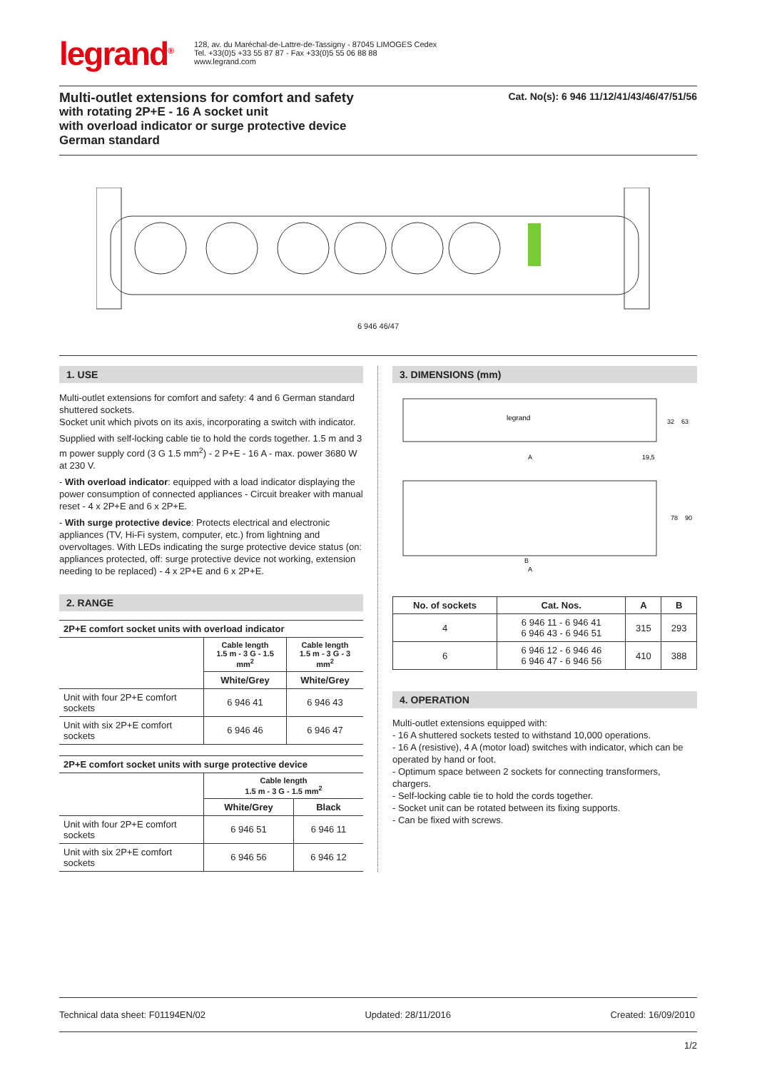legrand<sup>®</sup>
128, av. du Maréchal-de-Lattre-de-Tassigny - 87045 LIMOGES Cedex
Tel. +33(0)5 +33 55 87 87 - Fax +33(0)5 55 06 88 88
www.legrand.com
Multi-outlet extensions for comfort and safety
with rotating 2P+E - 16 A socket unit
with overload indicator or surge protective device
German standard
Cat. No(s): 6 946 11/12/41/43/46/47/51/56
6 946 46/47
1. USE
Multi-outlet extensions for comfort and safety: 4 and 6 German standard shuttered sockets.
Socket unit which pivots on its axis, incorporating a switch with indicator.
Supplied with self-locking cable tie to hold the cords together. 1.5 m and 3 m power supply cord (3 G 1.5 mm<sup>2</sup>) - 2 P+E - 16 A - max. power 3680 W at 230 V.
- With overload indicator: equipped with a load indicator displaying the power consumption of connected appliances - Circuit breaker with manual reset - 4 x 2P+E and 6 x 2P+E.
- With surge protective device: Protects electrical and electronic appliances (TV, Hi-Fi system, computer, etc.) from lightning and overvoltages. With LEDs indicating the surge protective device status (on: appliances protected, off: surge protective device not working, extension needing to be replaced) - 4 x 2P+E and 6 x 2P+E.
2. RANGE
| 2P+E comfort socket units with overload indicator | | |
| --- | --- | --- |
| | Cable length 1.5 m - 3 G - 1.5 mm<sup>2</sup> | Cable length 1.5 m - 3 G - 3 mm<sup>2</sup> |
| | White/Grey | White/Grey |
| Unit with four 2P+E comfort sockets | 6 946 41 | 6 946 43 |
| Unit with six 2P+E comfort sockets | 6 946 46 | 6 946 47 |
| 2P+E comfort socket units with surge protective device | | |
| --- | --- | --- |
| | Cable length 1.5 m - 3 G - 1.5 mm<sup>2</sup> | |
| | White/Grey | Black |
| Unit with four 2P+E comfort sockets | 6 946 51 | 6 946 11 |
| Unit with six 2P+E comfort sockets | 6 946 56 | 6 946 12 |
3. DIMENSIONS (mm)
legrand
A
19,5
32
63
B
A
78
90
| No. of sockets | Cat. Nos. | A | B |
| --- | --- | --- | --- |
| 4 | 6 946 11 - 6 946 41 6 946 43 - 6 946 51 | 315 | 293 |
| 6 | 6 946 12 - 6 946 46 6 946 47 - 6 946 56 | 410 | 388 |
4. OPERATION
Multi-outlet extensions equipped with:
- 16 A shuttered sockets tested to withstand 10,000 operations.
- 16 A (resistive), 4 A (motor load) switches with indicator, which can be operated by hand or foot.
- Optimum space between 2 sockets for connecting transformers, chargers.
- Self-locking cable tie to hold the cords together.
- Socket unit can be rotated between its fixing supports.
- Can be fixed with screws.
Technical data sheet: F01194EN/02 Updated: 28/11/2016 Created: 16/09/2010
1/2